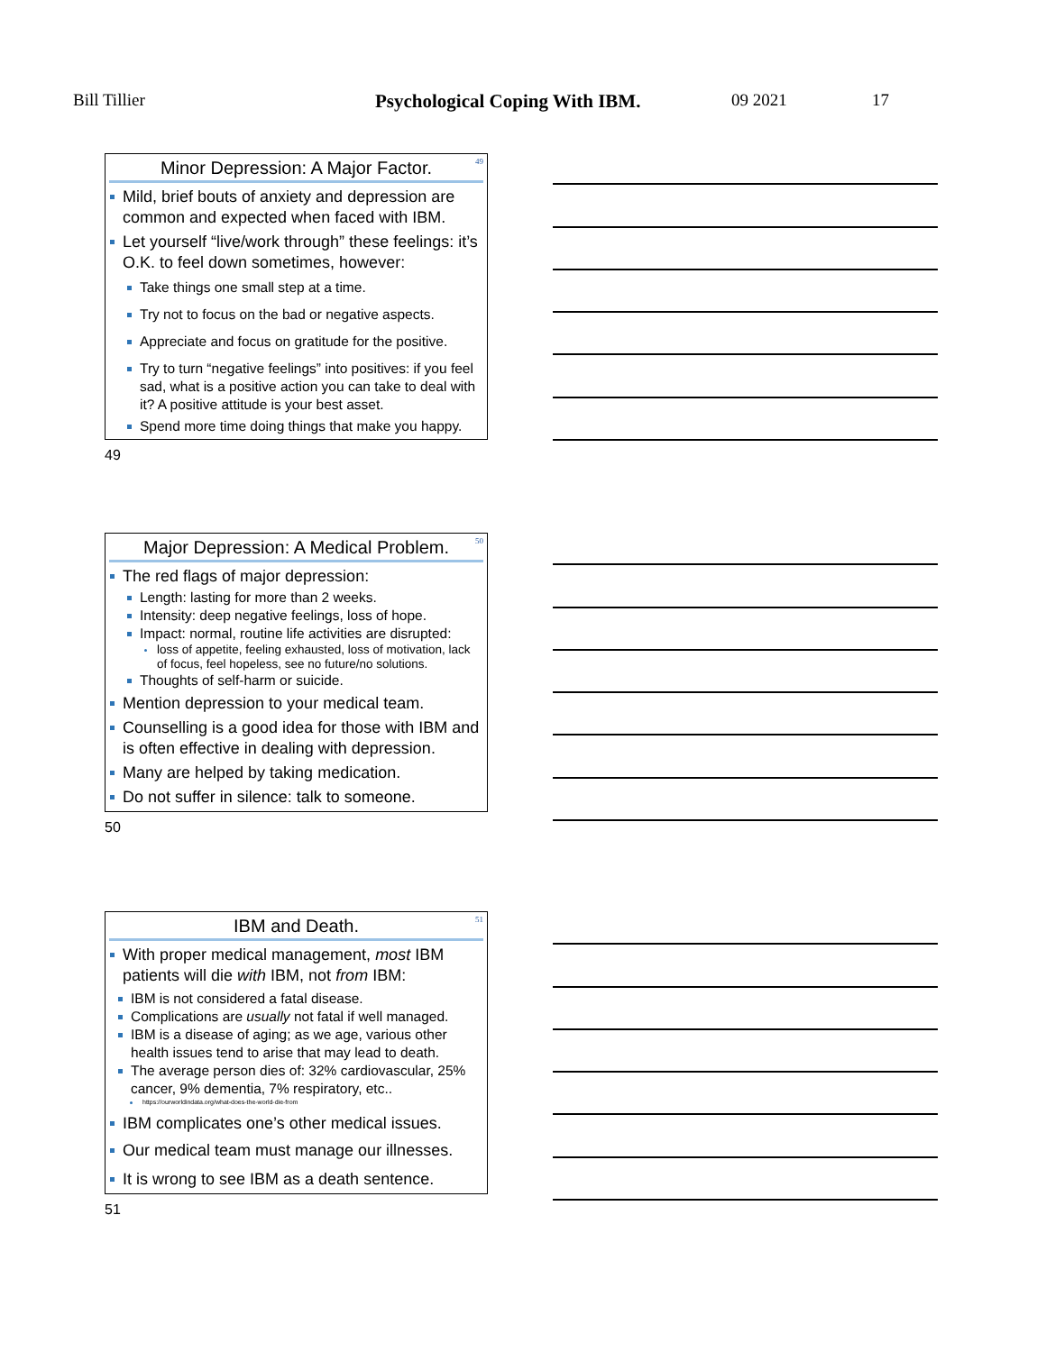Bill Tillier Psychological Coping With IBM. 09 2021 17
Minor Depression: A Major Factor.
49
Mild, brief bouts of anxiety and depression are common and expected when faced with IBM.
Let yourself “live/work through” these feelings: it’s O.K. to feel down sometimes, however:
Take things one small step at a time.
Try not to focus on the bad or negative aspects.
Appreciate and focus on gratitude for the positive.
Try to turn “negative feelings” into positives: if you feel sad, what is a positive action you can take to deal with it? A positive attitude is your best asset.
Spend more time doing things that make you happy.
49
Major Depression: A Medical Problem.
50
The red flags of major depression:
Length: lasting for more than 2 weeks.
Intensity: deep negative feelings, loss of hope.
Impact: normal, routine life activities are disrupted:
loss of appetite, feeling exhausted, loss of motivation, lack of focus, feel hopeless, see no future/no solutions.
Thoughts of self-harm or suicide.
Mention depression to your medical team.
Counselling is a good idea for those with IBM and is often effective in dealing with depression.
Many are helped by taking medication.
Do not suffer in silence: talk to someone.
50
IBM and Death.
51
With proper medical management, most IBM patients will die with IBM, not from IBM:
IBM is not considered a fatal disease.
Complications are usually not fatal if well managed.
IBM is a disease of aging; as we age, various other health issues tend to arise that may lead to death.
The average person dies of: 32% cardiovascular, 25% cancer, 9% dementia, 7% respiratory, etc..
https://ourworldindata.org/what-does-the-world-die-from
IBM complicates one’s other medical issues.
Our medical team must manage our illnesses.
It is wrong to see IBM as a death sentence.
51